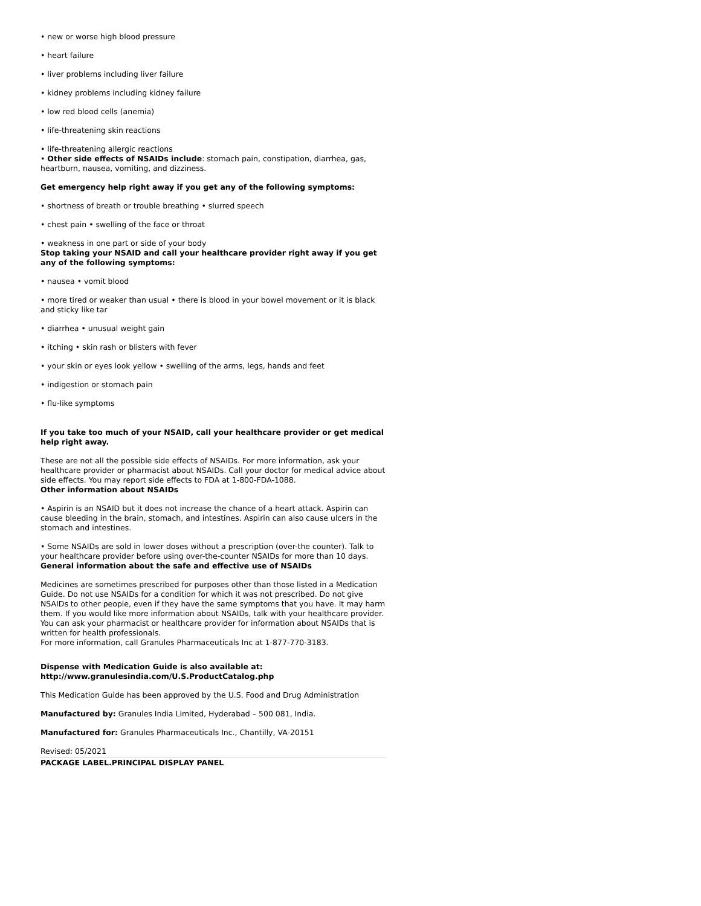• new or worse high blood pressure
• heart failure
• liver problems including liver failure
• kidney problems including kidney failure
• low red blood cells (anemia)
• life-threatening skin reactions
• life-threatening allergic reactions
• Other side effects of NSAIDs include: stomach pain, constipation, diarrhea, gas, heartburn, nausea, vomiting, and dizziness.
Get emergency help right away if you get any of the following symptoms:
• shortness of breath or trouble breathing • slurred speech
• chest pain • swelling of the face or throat
• weakness in one part or side of your body
Stop taking your NSAID and call your healthcare provider right away if you get any of the following symptoms:
• nausea • vomit blood
• more tired or weaker than usual • there is blood in your bowel movement or it is black and sticky like tar
• diarrhea • unusual weight gain
• itching • skin rash or blisters with fever
• your skin or eyes look yellow • swelling of the arms, legs, hands and feet
• indigestion or stomach pain
• flu-like symptoms
If you take too much of your NSAID, call your healthcare provider or get medical help right away.
These are not all the possible side effects of NSAIDs. For more information, ask your healthcare provider or pharmacist about NSAIDs. Call your doctor for medical advice about side effects. You may report side effects to FDA at 1-800-FDA-1088.
Other information about NSAIDs
• Aspirin is an NSAID but it does not increase the chance of a heart attack. Aspirin can cause bleeding in the brain, stomach, and intestines. Aspirin can also cause ulcers in the stomach and intestines.
• Some NSAIDs are sold in lower doses without a prescription (over-the counter). Talk to your healthcare provider before using over-the-counter NSAIDs for more than 10 days.
General information about the safe and effective use of NSAIDs
Medicines are sometimes prescribed for purposes other than those listed in a Medication Guide. Do not use NSAIDs for a condition for which it was not prescribed. Do not give NSAIDs to other people, even if they have the same symptoms that you have. It may harm them. If you would like more information about NSAIDs, talk with your healthcare provider. You can ask your pharmacist or healthcare provider for information about NSAIDs that is written for health professionals.
For more information, call Granules Pharmaceuticals Inc at 1-877-770-3183.
Dispense with Medication Guide is also available at:
http://www.granulesindia.com/U.S.ProductCatalog.php
This Medication Guide has been approved by the U.S. Food and Drug Administration
Manufactured by: Granules India Limited, Hyderabad – 500 081, India.
Manufactured for: Granules Pharmaceuticals Inc., Chantilly, VA-20151
Revised: 05/2021
PACKAGE LABEL.PRINCIPAL DISPLAY PANEL